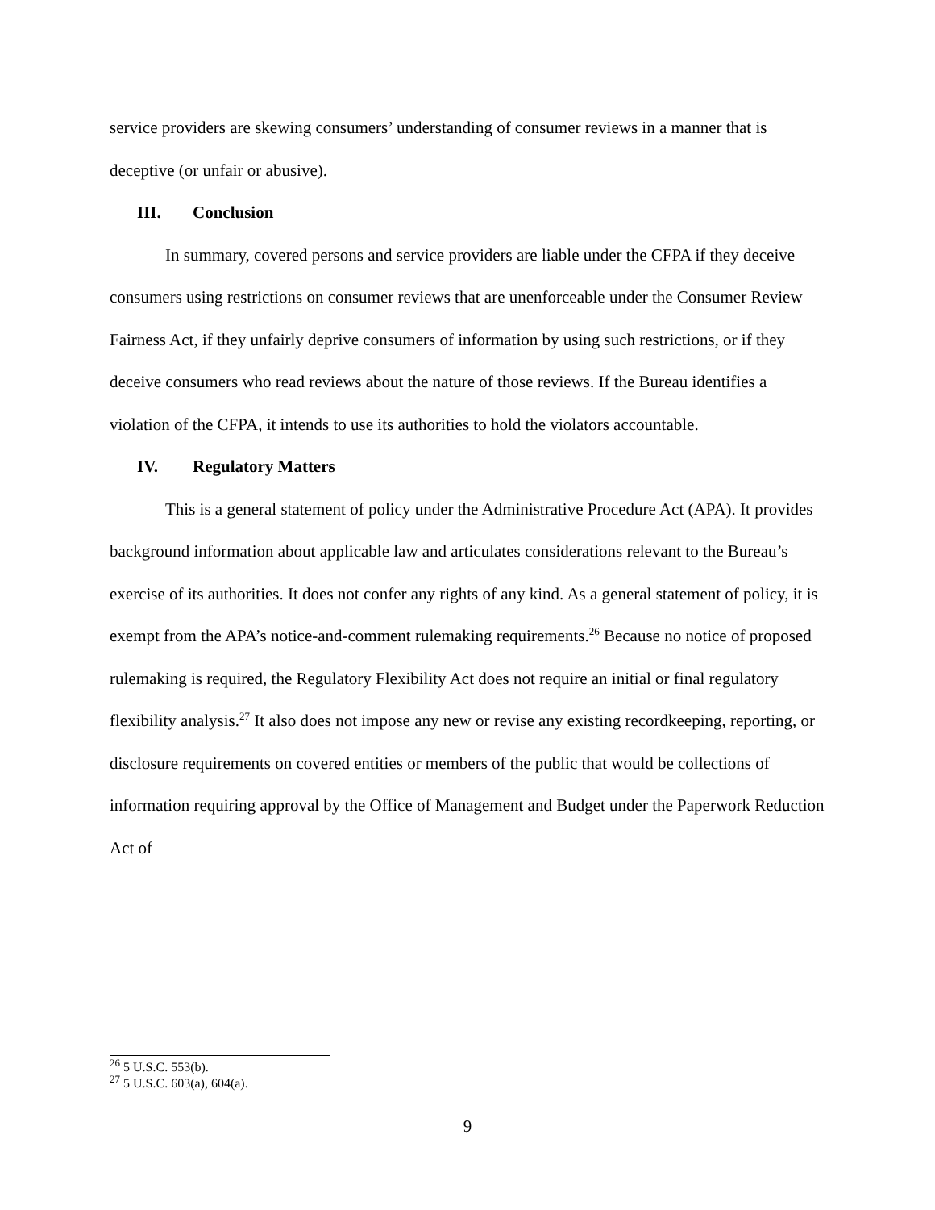service providers are skewing consumers’ understanding of consumer reviews in a manner that is deceptive (or unfair or abusive).
III. Conclusion
In summary, covered persons and service providers are liable under the CFPA if they deceive consumers using restrictions on consumer reviews that are unenforceable under the Consumer Review Fairness Act, if they unfairly deprive consumers of information by using such restrictions, or if they deceive consumers who read reviews about the nature of those reviews. If the Bureau identifies a violation of the CFPA, it intends to use its authorities to hold the violators accountable.
IV. Regulatory Matters
This is a general statement of policy under the Administrative Procedure Act (APA). It provides background information about applicable law and articulates considerations relevant to the Bureau’s exercise of its authorities. It does not confer any rights of any kind. As a general statement of policy, it is exempt from the APA’s notice-and-comment rulemaking requirements.<sup>26</sup> Because no notice of proposed rulemaking is required, the Regulatory Flexibility Act does not require an initial or final regulatory flexibility analysis.<sup>27</sup> It also does not impose any new or revise any existing recordkeeping, reporting, or disclosure requirements on covered entities or members of the public that would be collections of information requiring approval by the Office of Management and Budget under the Paperwork Reduction Act of
<sup>26</sup> 5 U.S.C. 553(b).
<sup>27</sup> 5 U.S.C. 603(a), 604(a).
9